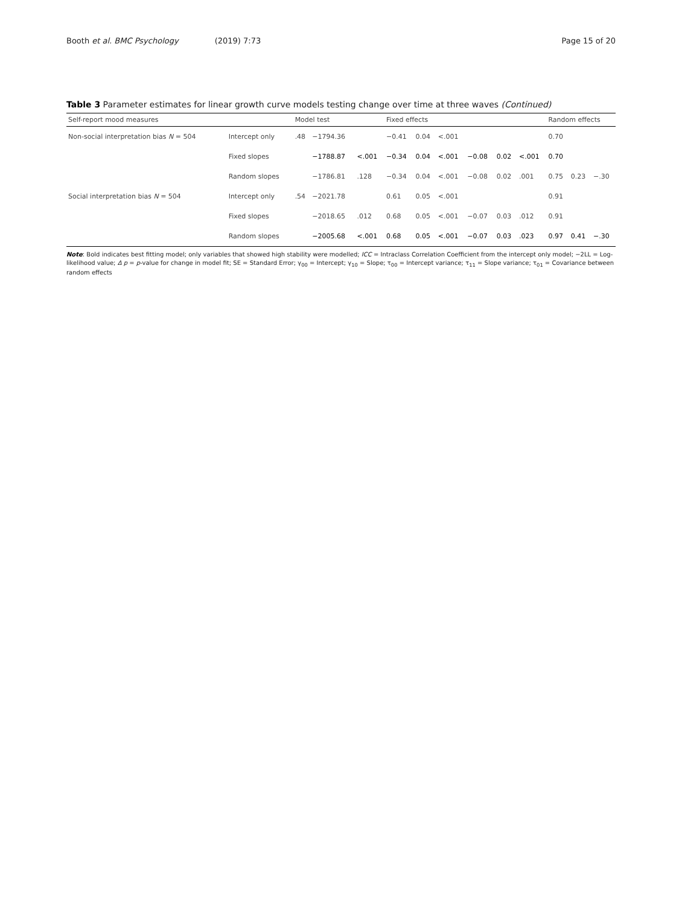Booth et al. BMC Psychology (2019) 7:73 Page 15 of 20
Table 3 Parameter estimates for linear growth curve models testing change over time at three waves (Continued)
| Self-report mood measures | | Model test | | | Fixed effects | | | | | | Random effects | | |
| --- | --- | --- | --- | --- | --- | --- | --- | --- | --- | --- | --- | --- | --- |
| Non-social interpretation bias N = 504 | Intercept only | .48 | −1794.36 | | −0.41 | 0.04 | <.001 | | | | 0.70 | | |
| | Fixed slopes | | −1788.87 | <.001 | −0.34 | 0.04 | <.001 | −0.08 | 0.02 | <.001 | 0.70 | | |
| | Random slopes | | −1786.81 | .128 | −0.34 | 0.04 | <.001 | −0.08 | 0.02 | .001 | 0.75 | 0.23 | −.30 |
| Social interpretation bias N = 504 | Intercept only | .54 | −2021.78 | | 0.61 | 0.05 | <.001 | | | | 0.91 | | |
| | Fixed slopes | | −2018.65 | .012 | 0.68 | 0.05 | <.001 | −0.07 | 0.03 | .012 | 0.91 | | |
| | Random slopes | | −2005.68 | <.001 | 0.68 | 0.05 | <.001 | −0.07 | 0.03 | .023 | 0.97 | 0.41 | −.30 |
Note: Bold indicates best fitting model; only variables that showed high stability were modelled; ICC = Intraclass Correlation Coefficient from the intercept only model; −2LL = Log-likelihood value; Δ p = p-value for change in model fit; SE = Standard Error; γ<sub>00</sub> = Intercept; γ<sub>10</sub> = Slope; τ<sub>00</sub> = Intercept variance; τ<sub>11</sub> = Slope variance; τ<sub>01</sub> = Covariance between random effects